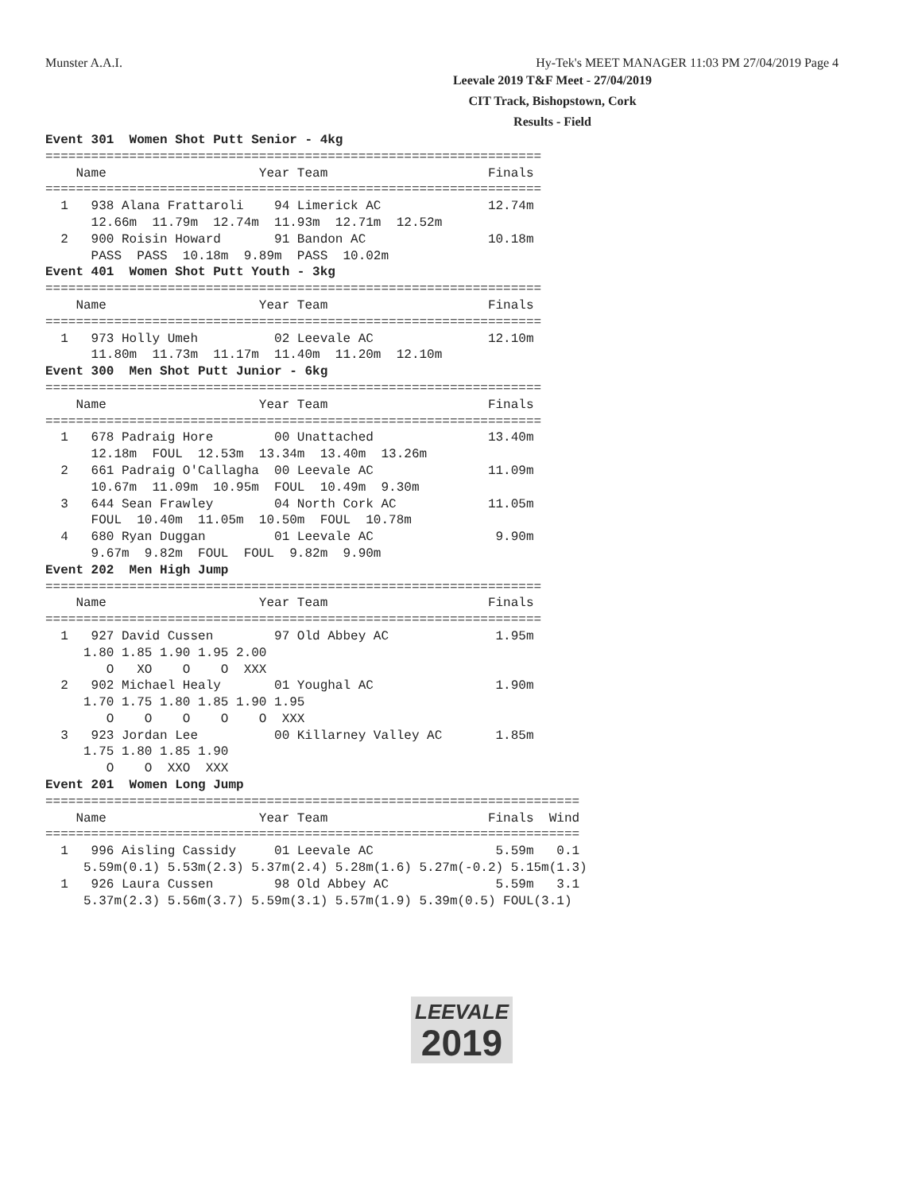Munster A.A.I. Hy-Tek's MEET MANAGER 11:03 PM 27/04/2019 Page 4
Leevale 2019 T&F Meet - 27/04/2019
CIT Track, Bishopstown, Cork
Results - Field
Event 301  Women Shot Putt Senior - 4kg
=================================================================
    Name                    Year Team                     Finals
=================================================================
  1   938 Alana Frattaroli    94 Limerick AC              12.74m
      12.66m  11.79m  12.74m  11.93m  12.71m  12.52m
  2   900 Roisin Howard       91 Bandon AC                10.18m
      PASS  PASS  10.18m  9.89m  PASS  10.02m
Event 401  Women Shot Putt Youth - 3kg
=================================================================
    Name                    Year Team                     Finals
=================================================================
  1   973 Holly Umeh          02 Leevale AC               12.10m
      11.80m  11.73m  11.17m  11.40m  11.20m  12.10m
Event 300  Men Shot Putt Junior - 6kg
=================================================================
    Name                    Year Team                     Finals
=================================================================
  1   678 Padraig Hore        00 Unattached               13.40m
      12.18m  FOUL  12.53m  13.34m  13.40m  13.26m
  2   661 Padraig O'Callagha  00 Leevale AC               11.09m
      10.67m  11.09m  10.95m  FOUL  10.49m  9.30m
  3   644 Sean Frawley        04 North Cork AC            11.05m
      FOUL  10.40m  11.05m  10.50m  FOUL  10.78m
  4   680 Ryan Duggan         01 Leevale AC                9.90m
      9.67m  9.82m  FOUL  FOUL  9.82m  9.90m
Event 202  Men High Jump
=================================================================
    Name                    Year Team                     Finals
=================================================================
  1   927 David Cussen        97 Old Abbey AC              1.95m
     1.80 1.85 1.90 1.95 2.00
        O   XO    O    O  XXX
  2   902 Michael Healy       01 Youghal AC                1.90m
     1.70 1.75 1.80 1.85 1.90 1.95
        O    O    O    O    O  XXX
  3   923 Jordan Lee          00 Killarney Valley AC       1.85m
     1.75 1.80 1.85 1.90
        O    O  XXO  XXX
Event 201  Women Long Jump
======================================================================
    Name                    Year Team                     Finals  Wind
======================================================================
  1   996 Aisling Cassidy     01 Leevale AC                5.59m   0.1
     5.59m(0.1) 5.53m(2.3) 5.37m(2.4) 5.28m(1.6) 5.27m(-0.2) 5.15m(1.3)
  1   926 Laura Cussen        98 Old Abbey AC              5.59m   3.1
     5.37m(2.3) 5.56m(3.7) 5.59m(3.1) 5.57m(1.9) 5.39m(0.5) FOUL(3.1)
LEEVALE
2019